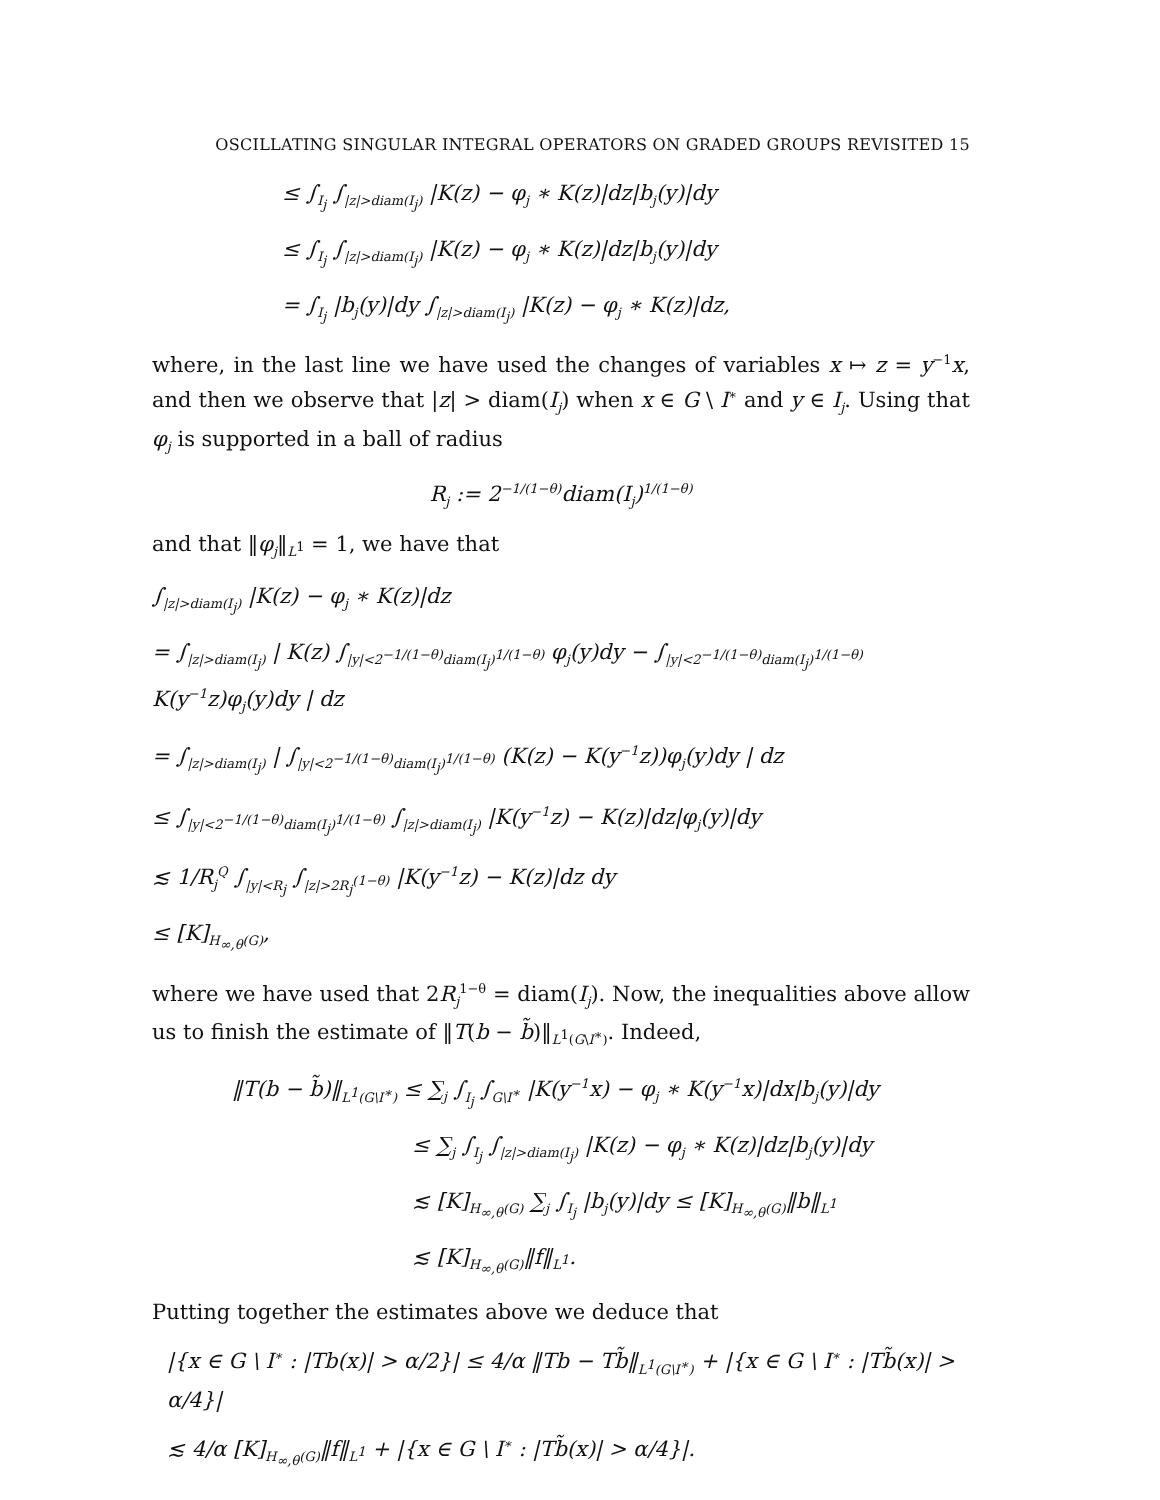OSCILLATING SINGULAR INTEGRAL OPERATORS ON GRADED GROUPS REVISITED 15
≤ ∫<sub>I<sub>j</sub></sub> ∫<sub>|z|>diam(I<sub>j</sub>)</sub> |K(z) − φ<sub>j</sub> ∗ K(z)|dz|b<sub>j</sub>(y)|dy
≤ ∫<sub>I<sub>j</sub></sub> ∫<sub>|z|>diam(I<sub>j</sub>)</sub> |K(z) − φ<sub>j</sub> ∗ K(z)|dz|b<sub>j</sub>(y)|dy
= ∫<sub>I<sub>j</sub></sub> |b<sub>j</sub>(y)|dy ∫<sub>|z|>diam(I<sub>j</sub>)</sub> |K(z) − φ<sub>j</sub> ∗ K(z)|dz,
where, in the last line we have used the changes of variables x ↦ z = y<sup>−1</sup>x, and then we observe that |z| > diam(I<sub>j</sub>) when x ∈ G \ I<sup>∗</sup> and y ∈ I<sub>j</sub>. Using that φ<sub>j</sub> is supported in a ball of radius
R<sub>j</sub> := 2<sup>−1/(1−θ)</sup>diam(I<sub>j</sub>)<sup>1/(1−θ)</sup>
and that ‖φ<sub>j</sub>‖<sub>L<sup>1</sup></sub> = 1, we have that
∫<sub>|z|>diam(I<sub>j</sub>)</sub> |K(z) − φ<sub>j</sub> ∗ K(z)|dz
= ∫<sub>|z|>diam(I<sub>j</sub>)</sub> | K(z) ∫<sub>|y|<2<sup>−1/(1−θ)</sup>diam(I<sub>j</sub>)<sup>1/(1−θ)</sup></sub> φ<sub>j</sub>(y)dy − ∫<sub>|y|<2<sup>−1/(1−θ)</sup>diam(I<sub>j</sub>)<sup>1/(1−θ)</sup></sub> K(y<sup>−1</sup>z)φ<sub>j</sub>(y)dy | dz
= ∫<sub>|z|>diam(I<sub>j</sub>)</sub> | ∫<sub>|y|<2<sup>−1/(1−θ)</sup>diam(I<sub>j</sub>)<sup>1/(1−θ)</sup></sub> (K(z) − K(y<sup>−1</sup>z))φ<sub>j</sub>(y)dy | dz
≤ ∫<sub>|y|<2<sup>−1/(1−θ)</sup>diam(I<sub>j</sub>)<sup>1/(1−θ)</sup></sub> ∫<sub>|z|>diam(I<sub>j</sub>)</sub> |K(y<sup>−1</sup>z) − K(z)|dz|φ<sub>j</sub>(y)|dy
≲ 1/R<sub>j</sub><sup>Q</sup> ∫<sub>|y|<R<sub>j</sub></sub> ∫<sub>|z|>2R<sub>j</sub><sup>(1−θ)</sup></sub> |K(y<sup>−1</sup>z) − K(z)|dz dy
≤ [K]<sub>H<sub>∞,θ</sub>(G)</sub>,
where we have used that 2R<sub>j</sub><sup>1−θ</sup> = diam(I<sub>j</sub>). Now, the inequalities above allow us to finish the estimate of ‖T(b − b̃)‖<sub>L<sup>1</sup>(G\I<sup>∗</sup>)</sub>. Indeed,
‖T(b − b̃)‖<sub>L<sup>1</sup>(G\I<sup>∗</sup>)</sub> ≤ ∑<sub>j</sub> ∫<sub>I<sub>j</sub></sub> ∫<sub>G\I<sup>∗</sup></sub> |K(y<sup>−1</sup>x) − φ<sub>j</sub> ∗ K(y<sup>−1</sup>x)|dx|b<sub>j</sub>(y)|dy
≤ ∑<sub>j</sub> ∫<sub>I<sub>j</sub></sub> ∫<sub>|z|>diam(I<sub>j</sub>)</sub> |K(z) − φ<sub>j</sub> ∗ K(z)|dz|b<sub>j</sub>(y)|dy
≲ [K]<sub>H<sub>∞,θ</sub>(G)</sub> ∑<sub>j</sub> ∫<sub>I<sub>j</sub></sub> |b<sub>j</sub>(y)|dy ≤ [K]<sub>H<sub>∞,θ</sub>(G)</sub>‖b‖<sub>L<sup>1</sup></sub>
≲ [K]<sub>H<sub>∞,θ</sub>(G)</sub>‖f‖<sub>L<sup>1</sup></sub>.
Putting together the estimates above we deduce that
|{x ∈ G \ I<sup>∗</sup> : |Tb(x)| > α/2}| ≤ 4/α ‖Tb − Tb̃‖<sub>L<sup>1</sup>(G\I<sup>∗</sup>)</sub> + |{x ∈ G \ I<sup>∗</sup> : |Tb̃(x)| > α/4}|
≲ 4/α [K]<sub>H<sub>∞,θ</sub>(G)</sub>‖f‖<sub>L<sup>1</sup></sub> + |{x ∈ G \ I<sup>∗</sup> : |Tb̃(x)| > α/4}|.